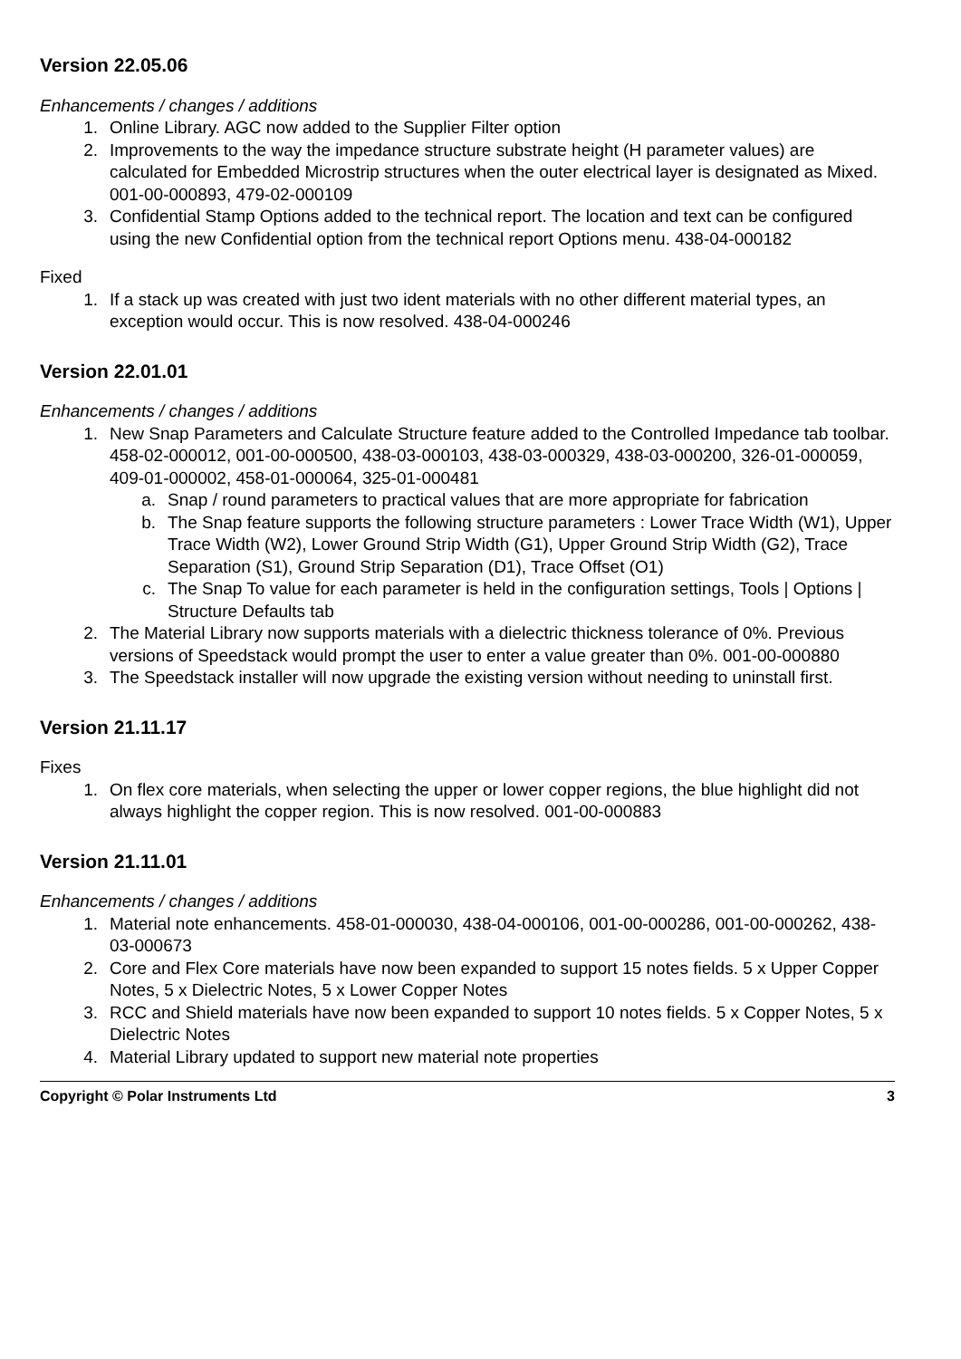Version 22.05.06
Enhancements / changes / additions
1. Online Library. AGC now added to the Supplier Filter option
2. Improvements to the way the impedance structure substrate height (H parameter values) are calculated for Embedded Microstrip structures when the outer electrical layer is designated as Mixed. 001-00-000893, 479-02-000109
3. Confidential Stamp Options added to the technical report. The location and text can be configured using the new Confidential option from the technical report Options menu. 438-04-000182
Fixed
1. If a stack up was created with just two ident materials with no other different material types, an exception would occur. This is now resolved. 438-04-000246
Version 22.01.01
Enhancements / changes / additions
1. New Snap Parameters and Calculate Structure feature added to the Controlled Impedance tab toolbar. 458-02-000012, 001-00-000500, 438-03-000103, 438-03-000329, 438-03-000200, 326-01-000059, 409-01-000002, 458-01-000064, 325-01-000481
a. Snap / round parameters to practical values that are more appropriate for fabrication
b. The Snap feature supports the following structure parameters : Lower Trace Width (W1), Upper Trace Width (W2), Lower Ground Strip Width (G1), Upper Ground Strip Width (G2), Trace Separation (S1), Ground Strip Separation (D1), Trace Offset (O1)
c. The Snap To value for each parameter is held in the configuration settings, Tools | Options | Structure Defaults tab
2. The Material Library now supports materials with a dielectric thickness tolerance of 0%. Previous versions of Speedstack would prompt the user to enter a value greater than 0%. 001-00-000880
3. The Speedstack installer will now upgrade the existing version without needing to uninstall first.
Version 21.11.17
Fixes
1. On flex core materials, when selecting the upper or lower copper regions, the blue highlight did not always highlight the copper region. This is now resolved. 001-00-000883
Version 21.11.01
Enhancements / changes / additions
1. Material note enhancements. 458-01-000030, 438-04-000106, 001-00-000286, 001-00-000262, 438-03-000673
2. Core and Flex Core materials have now been expanded to support 15 notes fields. 5 x Upper Copper Notes, 5 x Dielectric Notes, 5 x Lower Copper Notes
3. RCC and Shield materials have now been expanded to support 10 notes fields. 5 x Copper Notes, 5 x Dielectric Notes
4. Material Library updated to support new material note properties
Copyright © Polar Instruments Ltd 3